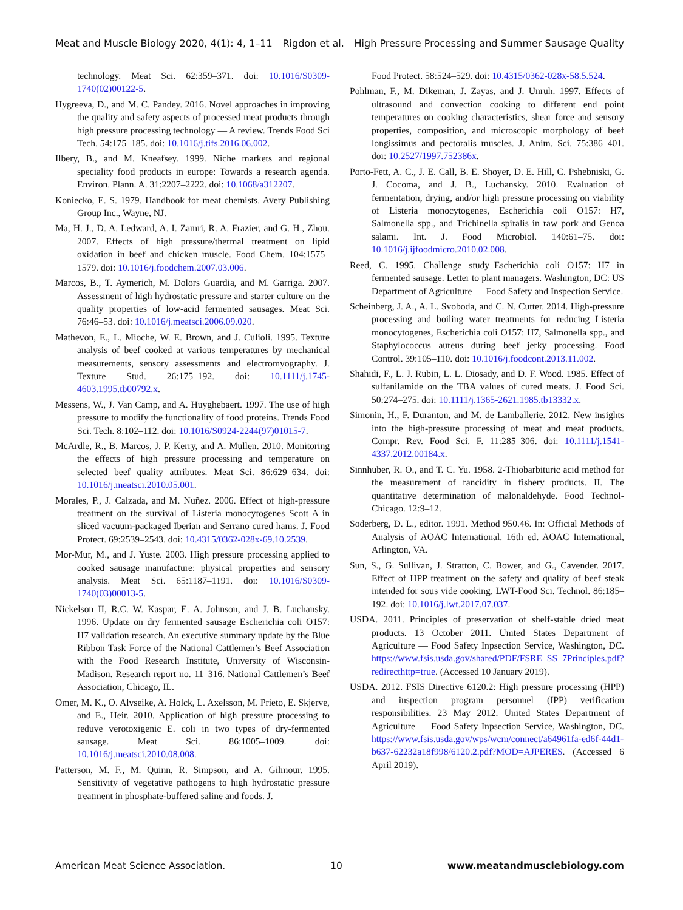Meat and Muscle Biology 2020, 4(1): 4, 1–11 Rigdon et al. High Pressure Processing and Summer Sausage Quality
technology. Meat Sci. 62:359–371. doi: 10.1016/S0309-1740(02)00122-5.
Hygreeva, D., and M. C. Pandey. 2016. Novel approaches in improving the quality and safety aspects of processed meat products through high pressure processing technology — A review. Trends Food Sci Tech. 54:175–185. doi: 10.1016/j.tifs.2016.06.002.
Ilbery, B., and M. Kneafsey. 1999. Niche markets and regional speciality food products in europe: Towards a research agenda. Environ. Plann. A. 31:2207–2222. doi: 10.1068/a312207.
Koniecko, E. S. 1979. Handbook for meat chemists. Avery Publishing Group Inc., Wayne, NJ.
Ma, H. J., D. A. Ledward, A. I. Zamri, R. A. Frazier, and G. H., Zhou. 2007. Effects of high pressure/thermal treatment on lipid oxidation in beef and chicken muscle. Food Chem. 104:1575–1579. doi: 10.1016/j.foodchem.2007.03.006.
Marcos, B., T. Aymerich, M. Dolors Guardia, and M. Garriga. 2007. Assessment of high hydrostatic pressure and starter culture on the quality properties of low-acid fermented sausages. Meat Sci. 76:46–53. doi: 10.1016/j.meatsci.2006.09.020.
Mathevon, E., L. Mioche, W. E. Brown, and J. Culioli. 1995. Texture analysis of beef cooked at various temperatures by mechanical measurements, sensory assessments and electromyography. J. Texture Stud. 26:175–192. doi: 10.1111/j.1745-4603.1995.tb00792.x.
Messens, W., J. Van Camp, and A. Huyghebaert. 1997. The use of high pressure to modify the functionality of food proteins. Trends Food Sci. Tech. 8:102–112. doi: 10.1016/S0924-2244(97)01015-7.
McArdle, R., B. Marcos, J. P. Kerry, and A. Mullen. 2010. Monitoring the effects of high pressure processing and temperature on selected beef quality attributes. Meat Sci. 86:629–634. doi: 10.1016/j.meatsci.2010.05.001.
Morales, P., J. Calzada, and M. Nuñez. 2006. Effect of high-pressure treatment on the survival of Listeria monocytogenes Scott A in sliced vacuum-packaged Iberian and Serrano cured hams. J. Food Protect. 69:2539–2543. doi: 10.4315/0362-028x-69.10.2539.
Mor-Mur, M., and J. Yuste. 2003. High pressure processing applied to cooked sausage manufacture: physical properties and sensory analysis. Meat Sci. 65:1187–1191. doi: 10.1016/S0309-1740(03)00013-5.
Nickelson II, R.C. W. Kaspar, E. A. Johnson, and J. B. Luchansky. 1996. Update on dry fermented sausage Escherichia coli O157: H7 validation research. An executive summary update by the Blue Ribbon Task Force of the National Cattlemen’s Beef Association with the Food Research Institute, University of Wisconsin-Madison. Research report no. 11–316. National Cattlemen’s Beef Association, Chicago, IL.
Omer, M. K., O. Alvseike, A. Holck, L. Axelsson, M. Prieto, E. Skjerve, and E., Heir. 2010. Application of high pressure processing to reduve verotoxigenic E. coli in two types of dry-fermented sausage. Meat Sci. 86:1005–1009. doi: 10.1016/j.meatsci.2010.08.008.
Patterson, M. F., M. Quinn, R. Simpson, and A. Gilmour. 1995. Sensitivity of vegetative pathogens to high hydrostatic pressure treatment in phosphate-buffered saline and foods. J.
Food Protect. 58:524–529. doi: 10.4315/0362-028x-58.5.524.
Pohlman, F., M. Dikeman, J. Zayas, and J. Unruh. 1997. Effects of ultrasound and convection cooking to different end point temperatures on cooking characteristics, shear force and sensory properties, composition, and microscopic morphology of beef longissimus and pectoralis muscles. J. Anim. Sci. 75:386–401. doi: 10.2527/1997.752386x.
Porto-Fett, A. C., J. E. Call, B. E. Shoyer, D. E. Hill, C. Pshebniski, G. J. Cocoma, and J. B., Luchansky. 2010. Evaluation of fermentation, drying, and/or high pressure processing on viability of Listeria monocytogenes, Escherichia coli O157: H7, Salmonella spp., and Trichinella spiralis in raw pork and Genoa salami. Int. J. Food Microbiol. 140:61–75. doi: 10.1016/j.ijfoodmicro.2010.02.008.
Reed, C. 1995. Challenge study–Escherichia coli O157: H7 in fermented sausage. Letter to plant managers. Washington, DC: US Department of Agriculture — Food Safety and Inspection Service.
Scheinberg, J. A., A. L. Svoboda, and C. N. Cutter. 2014. High-pressure processing and boiling water treatments for reducing Listeria monocytogenes, Escherichia coli O157: H7, Salmonella spp., and Staphylococcus aureus during beef jerky processing. Food Control. 39:105–110. doi: 10.1016/j.foodcont.2013.11.002.
Shahidi, F., L. J. Rubin, L. L. Diosady, and D. F. Wood. 1985. Effect of sulfanilamide on the TBA values of cured meats. J. Food Sci. 50:274–275. doi: 10.1111/j.1365-2621.1985.tb13332.x.
Simonin, H., F. Duranton, and M. de Lamballerie. 2012. New insights into the high-pressure processing of meat and meat products. Compr. Rev. Food Sci. F. 11:285–306. doi: 10.1111/j.1541-4337.2012.00184.x.
Sinnhuber, R. O., and T. C. Yu. 1958. 2-Thiobarbituric acid method for the measurement of rancidity in fishery products. II. The quantitative determination of malonaldehyde. Food Technol-Chicago. 12:9–12.
Soderberg, D. L., editor. 1991. Method 950.46. In: Official Methods of Analysis of AOAC International. 16th ed. AOAC International, Arlington, VA.
Sun, S., G. Sullivan, J. Stratton, C. Bower, and G., Cavender. 2017. Effect of HPP treatment on the safety and quality of beef steak intended for sous vide cooking. LWT-Food Sci. Technol. 86:185–192. doi: 10.1016/j.lwt.2017.07.037.
USDA. 2011. Principles of preservation of shelf-stable dried meat products. 13 October 2011. United States Department of Agriculture — Food Safety Inpsection Service, Washington, DC. https://www.fsis.usda.gov/shared/PDF/FSRE_SS_7Principles.pdf?redirecthttp=true. (Accessed 10 January 2019).
USDA. 2012. FSIS Directive 6120.2: High pressure processing (HPP) and inspection program personnel (IPP) verification responsibilities. 23 May 2012. United States Department of Agriculture — Food Safety Inpsection Service, Washington, DC. https://www.fsis.usda.gov/wps/wcm/connect/a64961fa-ed6f-44d1-b637-62232a18f998/6120.2.pdf?MOD=AJPERES. (Accessed 6 April 2019).
American Meat Science Association. 10 www.meatandmusclebiology.com